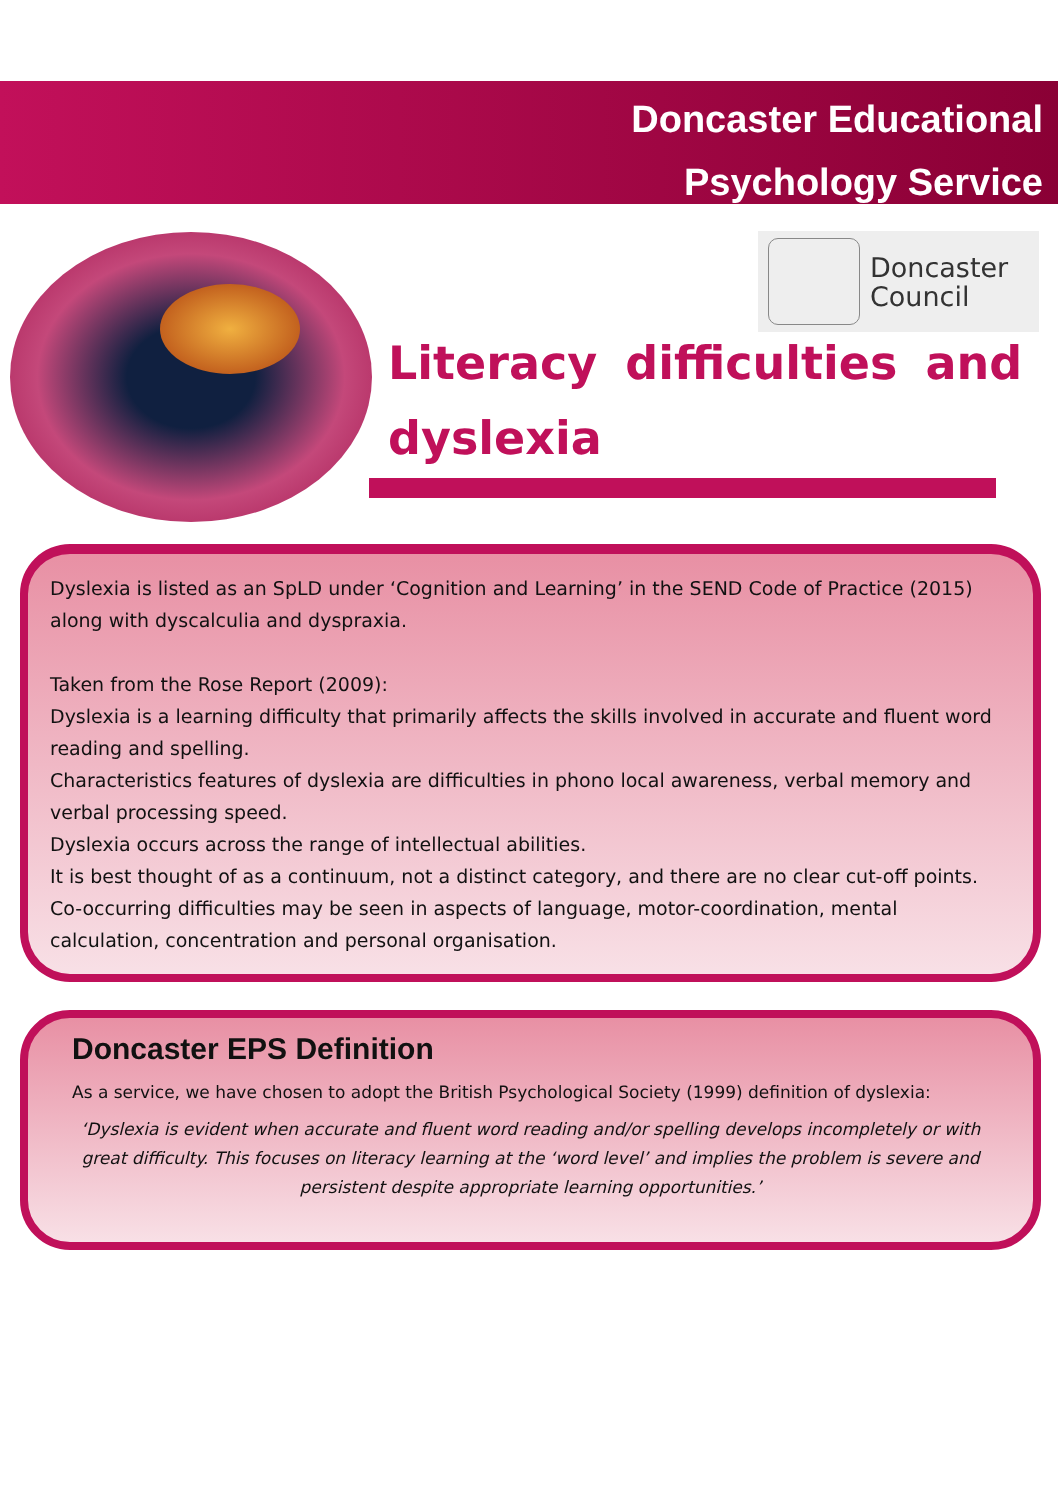Doncaster Educational
Psychology Service
Doncaster
Council
Literacy difficulties and
dyslexia
Dyslexia is listed as an SpLD under ‘Cognition and Learning’ in the SEND Code of Practice (2015) along with dyscalculia and dyspraxia.
Taken from the Rose Report (2009):
Dyslexia is a learning difficulty that primarily affects the skills involved in accurate and fluent word reading and spelling.
Characteristics features of dyslexia are difficulties in phono local awareness, verbal memory and verbal processing speed.
Dyslexia occurs across the range of intellectual abilities.
It is best thought of as a continuum, not a distinct category, and there are no clear cut-off points.
Co-occurring difficulties may be seen in aspects of language, motor-coordination, mental calculation, concentration and personal organisation.
Doncaster EPS Definition
As a service, we have chosen to adopt the British Psychological Society (1999) definition of dyslexia:
‘Dyslexia is evident when accurate and fluent word reading and/or spelling develops incompletely or with great difficulty. This focuses on literacy learning at the ‘word level’ and implies the problem is severe and persistent despite appropriate learning opportunities.’